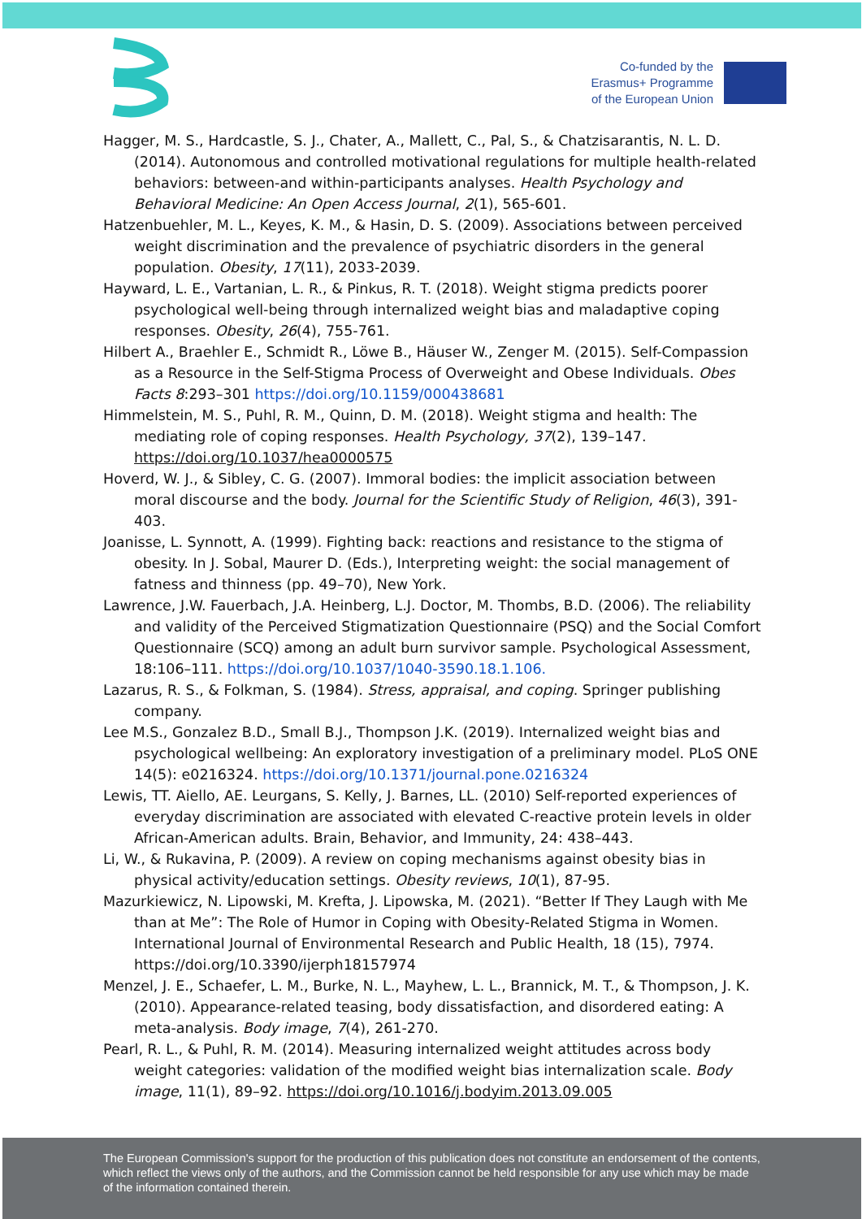Co-funded by the
Erasmus+ Programme
of the European Union
Hagger, M. S., Hardcastle, S. J., Chater, A., Mallett, C., Pal, S., & Chatzisarantis, N. L. D. (2014). Autonomous and controlled motivational regulations for multiple health-related behaviors: between-and within-participants analyses. Health Psychology and Behavioral Medicine: An Open Access Journal, 2(1), 565-601.
Hatzenbuehler, M. L., Keyes, K. M., & Hasin, D. S. (2009). Associations between perceived weight discrimination and the prevalence of psychiatric disorders in the general population. Obesity, 17(11), 2033-2039.
Hayward, L. E., Vartanian, L. R., & Pinkus, R. T. (2018). Weight stigma predicts poorer psychological well-being through internalized weight bias and maladaptive coping responses. Obesity, 26(4), 755-761.
Hilbert A., Braehler E., Schmidt R., Löwe B., Häuser W., Zenger M. (2015). Self-Compassion as a Resource in the Self-Stigma Process of Overweight and Obese Individuals. Obes Facts 8:293–301 https://doi.org/10.1159/000438681
Himmelstein, M. S., Puhl, R. M., Quinn, D. M. (2018). Weight stigma and health: The mediating role of coping responses. Health Psychology, 37(2), 139–147. https://doi.org/10.1037/hea0000575
Hoverd, W. J., & Sibley, C. G. (2007). Immoral bodies: the implicit association between moral discourse and the body. Journal for the Scientific Study of Religion, 46(3), 391-403.
Joanisse, L. Synnott, A. (1999). Fighting back: reactions and resistance to the stigma of obesity. In J. Sobal, Maurer D. (Eds.), Interpreting weight: the social management of fatness and thinness (pp. 49–70), New York.
Lawrence, J.W. Fauerbach, J.A. Heinberg, L.J. Doctor, M. Thombs, B.D. (2006). The reliability and validity of the Perceived Stigmatization Questionnaire (PSQ) and the Social Comfort Questionnaire (SCQ) among an adult burn survivor sample. Psychological Assessment, 18:106–111. https://doi.org/10.1037/1040-3590.18.1.106.
Lazarus, R. S., & Folkman, S. (1984). Stress, appraisal, and coping. Springer publishing company.
Lee M.S., Gonzalez B.D., Small B.J., Thompson J.K. (2019). Internalized weight bias and psychological wellbeing: An exploratory investigation of a preliminary model. PLoS ONE 14(5): e0216324. https://doi.org/10.1371/journal.pone.0216324
Lewis, TT. Aiello, AE. Leurgans, S. Kelly, J. Barnes, LL. (2010) Self-reported experiences of everyday discrimination are associated with elevated C-reactive protein levels in older African-American adults. Brain, Behavior, and Immunity, 24: 438–443.
Li, W., & Rukavina, P. (2009). A review on coping mechanisms against obesity bias in physical activity/education settings. Obesity reviews, 10(1), 87-95.
Mazurkiewicz, N. Lipowski, M. Krefta, J. Lipowska, M. (2021). “Better If They Laugh with Me than at Me”: The Role of Humor in Coping with Obesity-Related Stigma in Women. International Journal of Environmental Research and Public Health, 18 (15), 7974. https://doi.org/10.3390/ijerph18157974
Menzel, J. E., Schaefer, L. M., Burke, N. L., Mayhew, L. L., Brannick, M. T., & Thompson, J. K. (2010). Appearance-related teasing, body dissatisfaction, and disordered eating: A meta-analysis. Body image, 7(4), 261-270.
Pearl, R. L., & Puhl, R. M. (2014). Measuring internalized weight attitudes across body weight categories: validation of the modified weight bias internalization scale. Body image, 11(1), 89–92. https://doi.org/10.1016/j.bodyim.2013.09.005
The European Commission's support for the production of this publication does not constitute an endorsement of the contents, which reflect the views only of the authors, and the Commission cannot be held responsible for any use which may be made of the information contained therein.